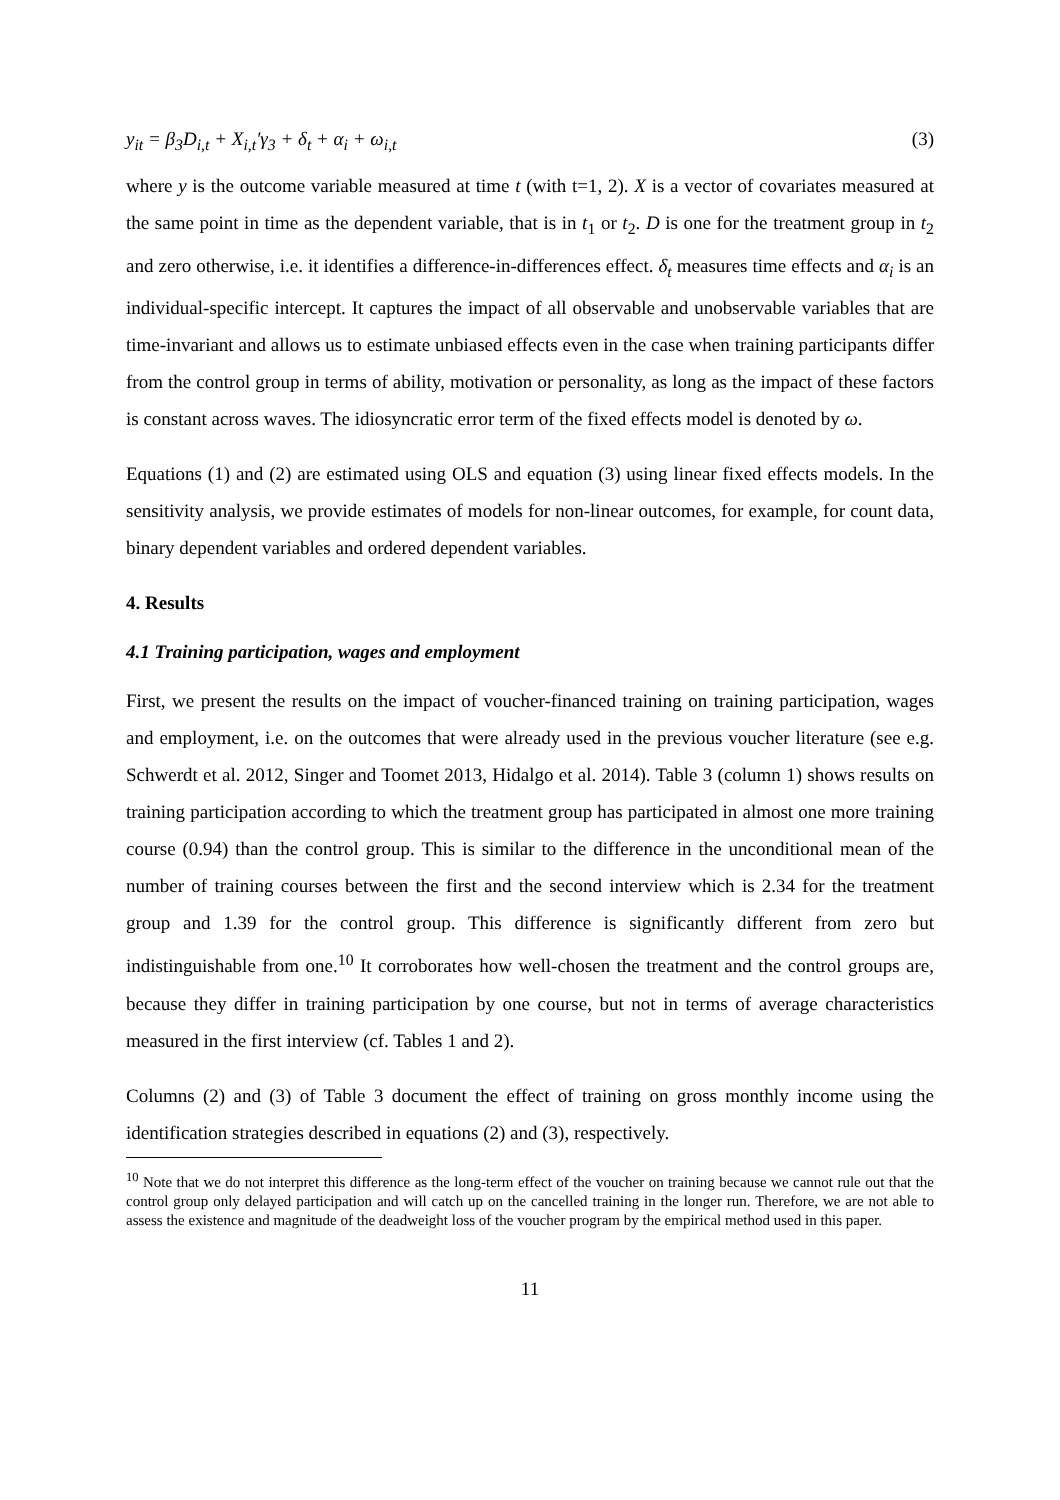y<sub>it</sub> = β<sub>3</sub>D<sub>i,t</sub> + X<sub>i,t</sub>′γ<sub>3</sub> + δ<sub>t</sub> + α<sub>i</sub> + ω<sub>i,t</sub> (3)
where y is the outcome variable measured at time t (with t=1, 2). X is a vector of covariates measured at the same point in time as the dependent variable, that is in t<sub>1</sub> or t<sub>2</sub>. D is one for the treatment group in t<sub>2</sub> and zero otherwise, i.e. it identifies a difference-in-differences effect. δ<sub>t</sub> measures time effects and α<sub>i</sub> is an individual-specific intercept. It captures the impact of all observable and unobservable variables that are time-invariant and allows us to estimate unbiased effects even in the case when training participants differ from the control group in terms of ability, motivation or personality, as long as the impact of these factors is constant across waves. The idiosyncratic error term of the fixed effects model is denoted by ω.
Equations (1) and (2) are estimated using OLS and equation (3) using linear fixed effects models. In the sensitivity analysis, we provide estimates of models for non-linear outcomes, for example, for count data, binary dependent variables and ordered dependent variables.
4. Results
4.1 Training participation, wages and employment
First, we present the results on the impact of voucher-financed training on training participation, wages and employment, i.e. on the outcomes that were already used in the previous voucher literature (see e.g. Schwerdt et al. 2012, Singer and Toomet 2013, Hidalgo et al. 2014). Table 3 (column 1) shows results on training participation according to which the treatment group has participated in almost one more training course (0.94) than the control group. This is similar to the difference in the unconditional mean of the number of training courses between the first and the second interview which is 2.34 for the treatment group and 1.39 for the control group. This difference is significantly different from zero but indistinguishable from one.<sup>10</sup> It corroborates how well-chosen the treatment and the control groups are, because they differ in training participation by one course, but not in terms of average characteristics measured in the first interview (cf. Tables 1 and 2).
Columns (2) and (3) of Table 3 document the effect of training on gross monthly income using the identification strategies described in equations (2) and (3), respectively.
<sup>10</sup> Note that we do not interpret this difference as the long-term effect of the voucher on training because we cannot rule out that the control group only delayed participation and will catch up on the cancelled training in the longer run. Therefore, we are not able to assess the existence and magnitude of the deadweight loss of the voucher program by the empirical method used in this paper.
11